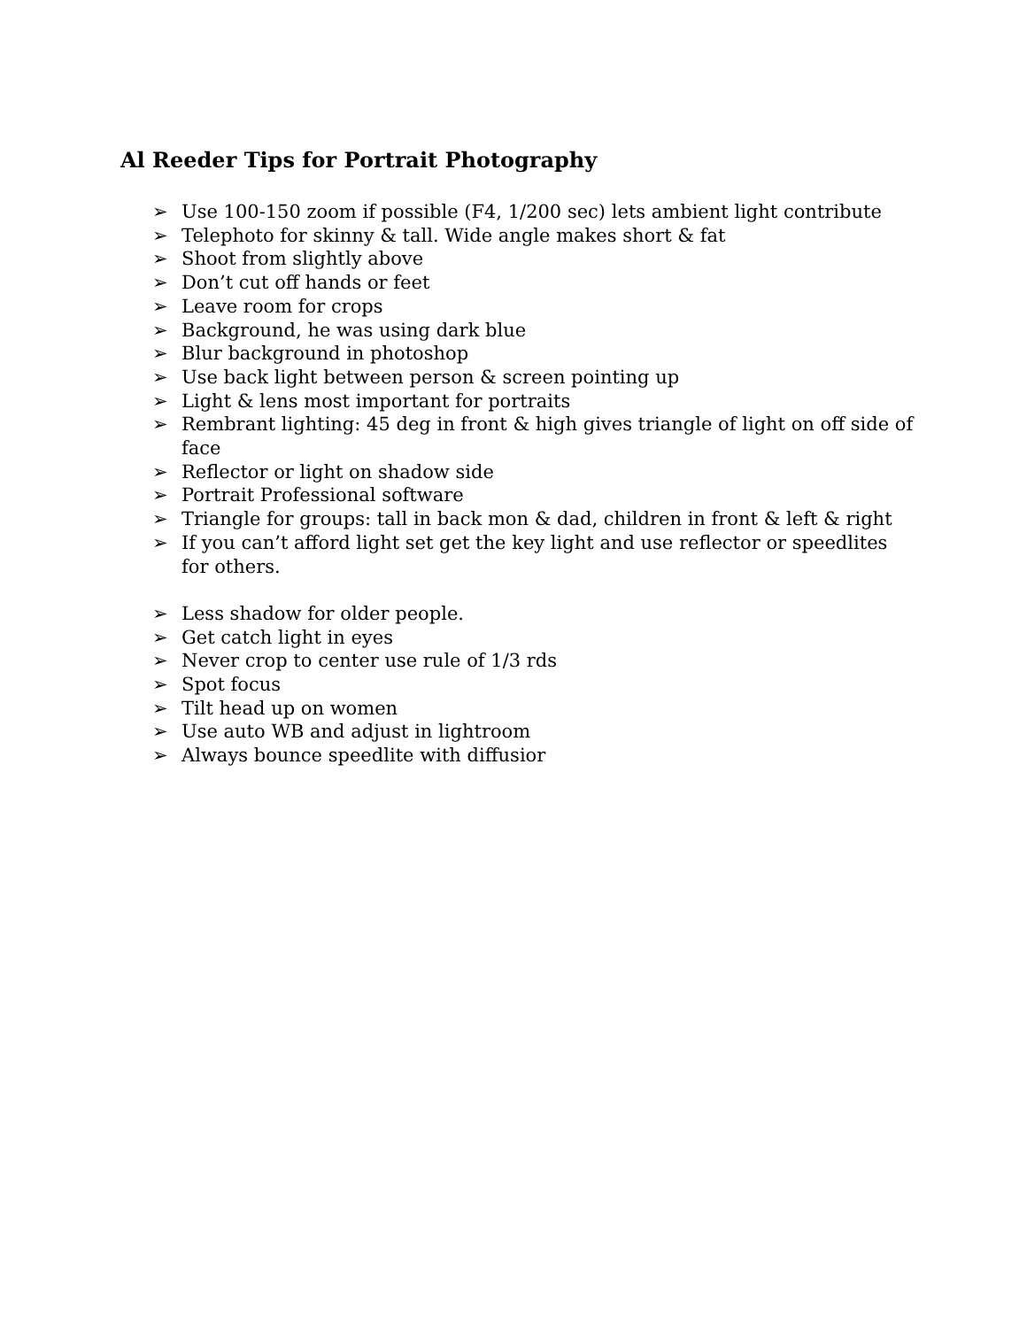Al Reeder Tips for Portrait Photography
➢ Use 100-150 zoom if possible (F4, 1/200 sec) lets ambient light contribute
➢ Telephoto for skinny & tall. Wide angle makes short & fat
➢ Shoot from slightly above
➢ Don’t cut off hands or feet
➢ Leave room for crops
➢ Background, he was using dark blue
➢ Blur background in photoshop
➢ Use back light between person & screen pointing up
➢ Light & lens most important for portraits
➢ Rembrant lighting: 45 deg in front & high gives triangle of light on off side of face
➢ Reflector or light on shadow side
➢ Portrait Professional software
➢ Triangle for groups: tall in back mon & dad, children in front & left & right
➢ If you can’t afford light set get the key light and use reflector or speedlites for others.
➢ Less shadow for older people.
➢ Get catch light in eyes
➢ Never crop to center use rule of 1/3 rds
➢ Spot focus
➢ Tilt head up on women
➢ Use auto WB and adjust in lightroom
➢ Always bounce speedlite with diffusior